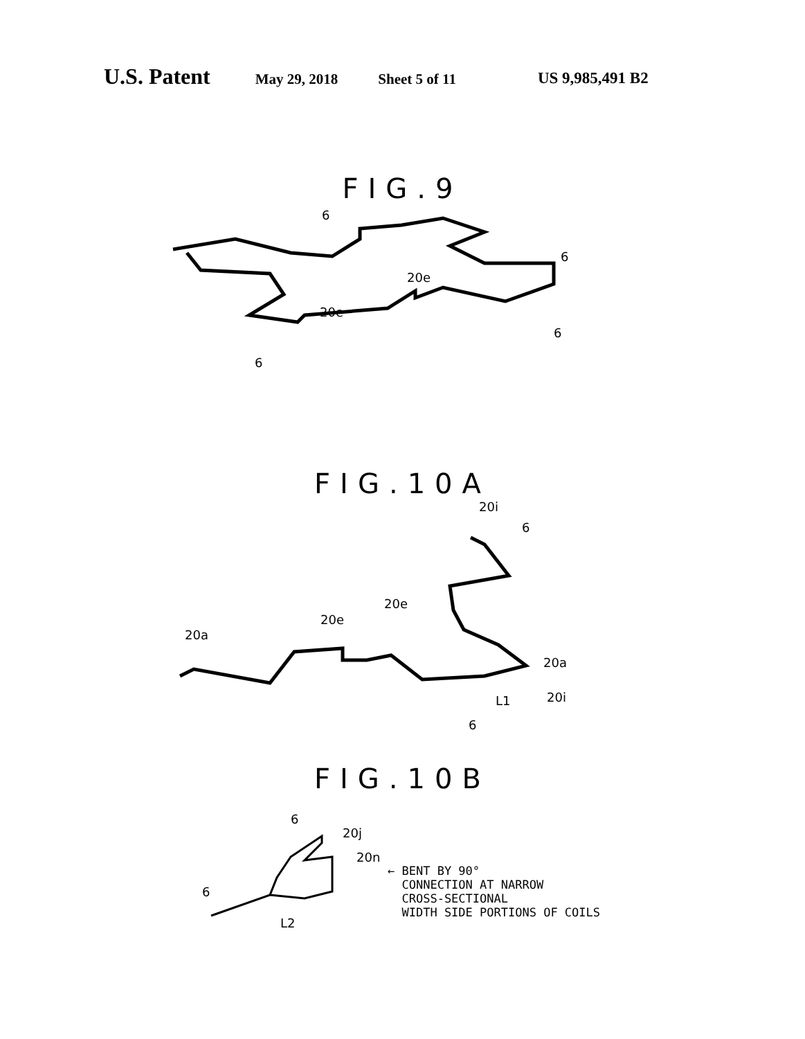U.S. Patent May 29, 2018 Sheet 5 of 11 US 9,985,491 B2
FIG.9
6
6
20e
20e
6
6
FIG.10A
20i
6
20e
20e
20a
20a
20i
L1
6
FIG.10B
6
20j
20n
6
L2
← BENT BY 90°
CONNECTION AT NARROW
CROSS-SECTIONAL
WIDTH SIDE PORTIONS OF COILS